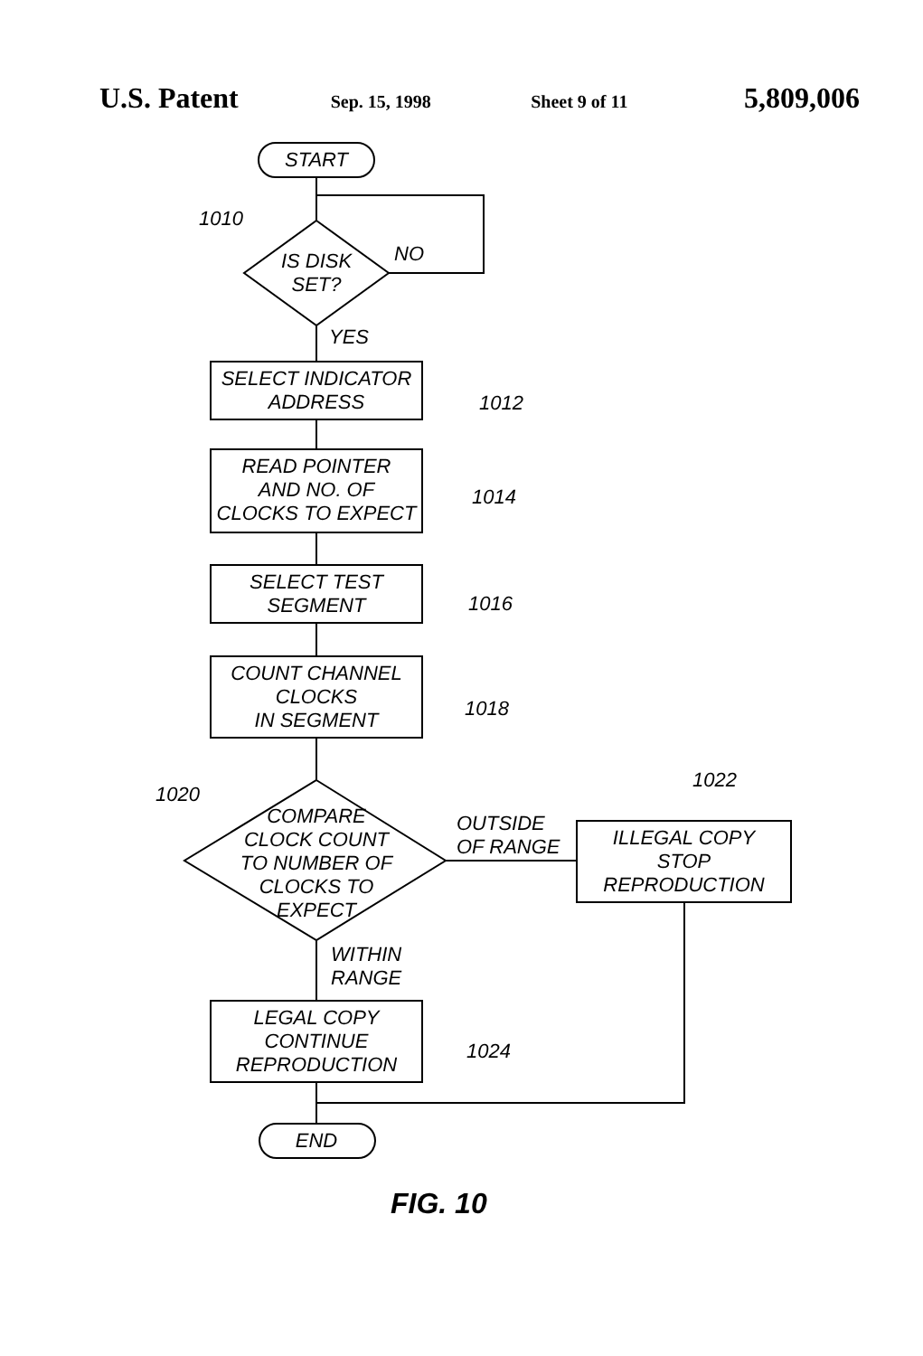U.S. Patent Sep. 15, 1998 Sheet 9 of 11 5,809,006
START
1010
IS DISK
SET?
NO
YES
SELECT INDICATOR
ADDRESS
1012
READ POINTER
AND NO. OF
CLOCKS TO EXPECT
1014
SELECT TEST
SEGMENT
1016
COUNT CHANNEL
CLOCKS
IN SEGMENT
1018
1020
COMPARE
CLOCK COUNT
TO NUMBER OF
CLOCKS TO
EXPECT
OUTSIDE
OF RANGE
1022
ILLEGAL COPY
STOP
REPRODUCTION
WITHIN
RANGE
LEGAL COPY
CONTINUE
REPRODUCTION
1024
END
FIG. 10